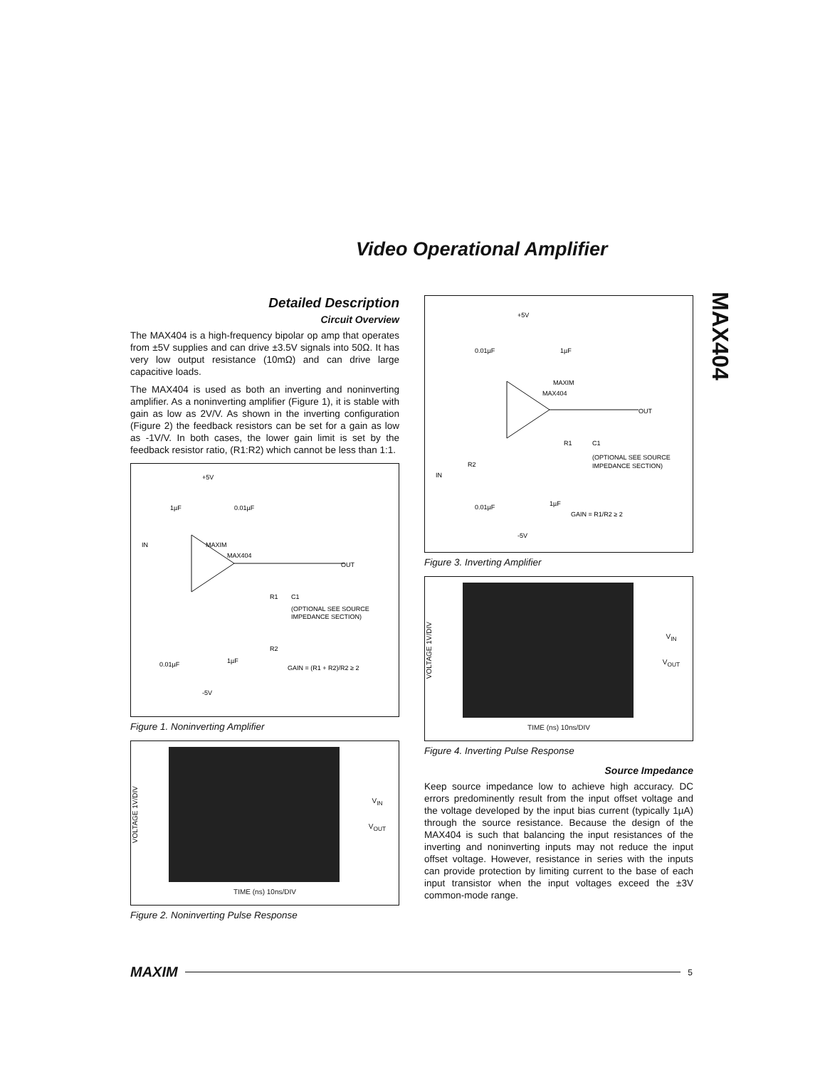Video Operational Amplifier
MAX404
Detailed Description
Circuit Overview
The MAX404 is a high-frequency bipolar op amp that operates from ±5V supplies and can drive ±3.5V signals into 50Ω. It has very low output resistance (10mΩ) and can drive large capacitive loads.
The MAX404 is used as both an inverting and noninverting amplifier. As a noninverting amplifier (Figure 1), it is stable with gain as low as 2V/V. As shown in the inverting configuration (Figure 2) the feedback resistors can be set for a gain as low as -1V/V. In both cases, the lower gain limit is set by the feedback resistor ratio, (R1:R2) which cannot be less than 1:1.
+5V
1µF
0.01µF
IN
MAXIM
MAX404
OUT
R1
C1
(OPTIONAL SEE SOURCE
IMPEDANCE SECTION)
R2
0.01µF
1µF
GAIN = (R1 + R2)/R2 ≥ 2
-5V
Figure 1. Noninverting Amplifier
VOLTAGE 1V/DIV
V<sub>IN</sub>
V<sub>OUT</sub>
TIME (ns) 10ns/DIV
Figure 2. Noninverting Pulse Response
+5V
0.01µF
1µF
MAXIM
MAX404
OUT
R1
C1
(OPTIONAL SEE SOURCE
IMPEDANCE SECTION)
R2
IN
0.01µF
1µF
GAIN = R1/R2 ≥ 2
-5V
Figure 3. Inverting Amplifier
VOLTAGE 1V/DIV
V<sub>IN</sub>
V<sub>OUT</sub>
TIME (ns) 10ns/DIV
Figure 4. Inverting Pulse Response
Source Impedance
Keep source impedance low to achieve high accuracy. DC errors predominently result from the input offset voltage and the voltage developed by the input bias current (typically 1µA) through the source resistance. Because the design of the MAX404 is such that balancing the input resistances of the inverting and noninverting inputs may not reduce the input offset voltage. However, resistance in series with the inputs can provide protection by limiting current to the base of each input transistor when the input voltages exceed the ±3V common-mode range.
MAXIM 5